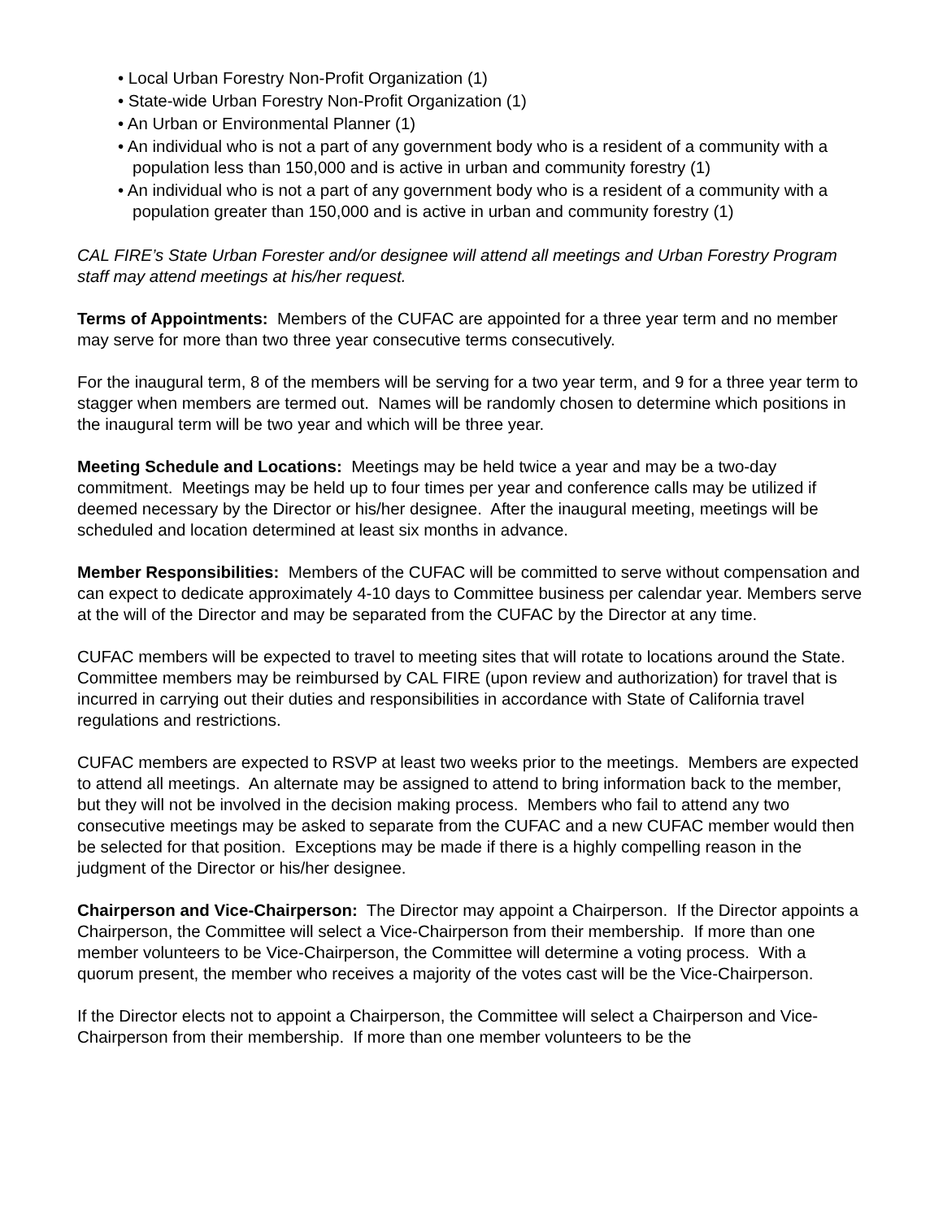• Local Urban Forestry Non-Profit Organization (1)
• State-wide Urban Forestry Non-Profit Organization (1)
• An Urban or Environmental Planner (1)
• An individual who is not a part of any government body who is a resident of a community with a population less than 150,000 and is active in urban and community forestry (1)
• An individual who is not a part of any government body who is a resident of a community with a population greater than 150,000 and is active in urban and community forestry (1)
CAL FIRE’s State Urban Forester and/or designee will attend all meetings and Urban Forestry Program staff may attend meetings at his/her request.
Terms of Appointments: Members of the CUFAC are appointed for a three year term and no member may serve for more than two three year consecutive terms consecutively.
For the inaugural term, 8 of the members will be serving for a two year term, and 9 for a three year term to stagger when members are termed out. Names will be randomly chosen to determine which positions in the inaugural term will be two year and which will be three year.
Meeting Schedule and Locations: Meetings may be held twice a year and may be a two-day commitment. Meetings may be held up to four times per year and conference calls may be utilized if deemed necessary by the Director or his/her designee. After the inaugural meeting, meetings will be scheduled and location determined at least six months in advance.
Member Responsibilities: Members of the CUFAC will be committed to serve without compensation and can expect to dedicate approximately 4-10 days to Committee business per calendar year. Members serve at the will of the Director and may be separated from the CUFAC by the Director at any time.
CUFAC members will be expected to travel to meeting sites that will rotate to locations around the State. Committee members may be reimbursed by CAL FIRE (upon review and authorization) for travel that is incurred in carrying out their duties and responsibilities in accordance with State of California travel regulations and restrictions.
CUFAC members are expected to RSVP at least two weeks prior to the meetings. Members are expected to attend all meetings. An alternate may be assigned to attend to bring information back to the member, but they will not be involved in the decision making process. Members who fail to attend any two consecutive meetings may be asked to separate from the CUFAC and a new CUFAC member would then be selected for that position. Exceptions may be made if there is a highly compelling reason in the judgment of the Director or his/her designee.
Chairperson and Vice-Chairperson: The Director may appoint a Chairperson. If the Director appoints a Chairperson, the Committee will select a Vice-Chairperson from their membership. If more than one member volunteers to be Vice-Chairperson, the Committee will determine a voting process. With a quorum present, the member who receives a majority of the votes cast will be the Vice-Chairperson.
If the Director elects not to appoint a Chairperson, the Committee will select a Chairperson and Vice-Chairperson from their membership. If more than one member volunteers to be the